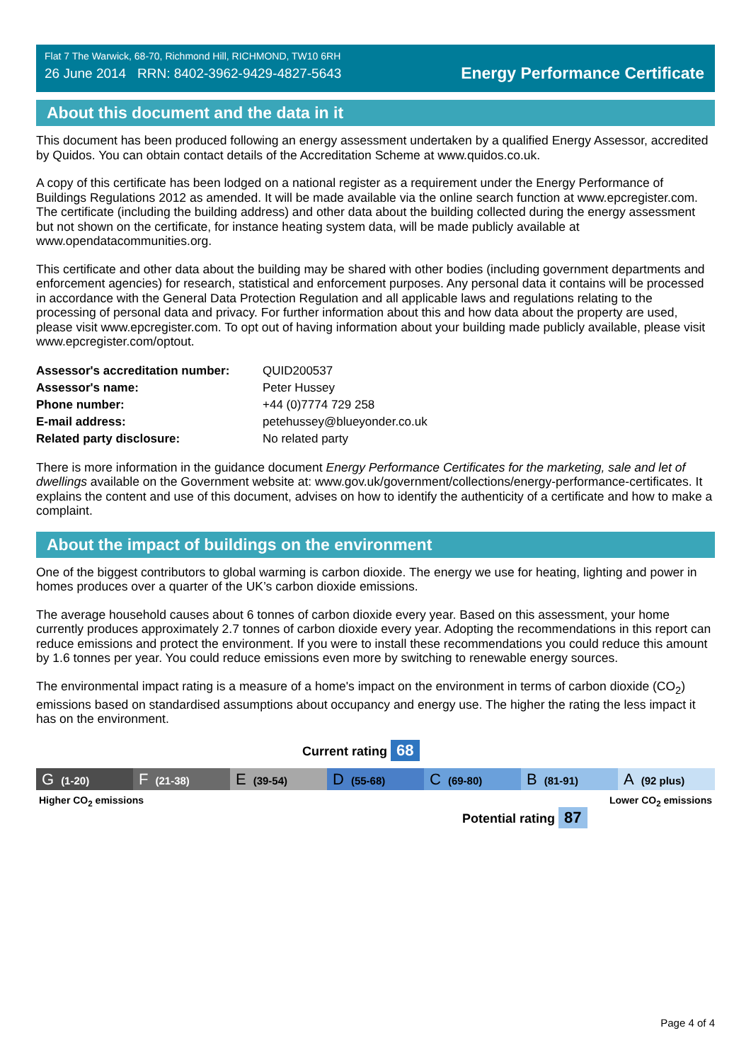Flat 7 The Warwick, 68-70, Richmond Hill, RICHMOND, TW10 6RH
26 June 2014 RRN: 8402-3962-9429-4827-5643
Energy Performance Certificate
About this document and the data in it
This document has been produced following an energy assessment undertaken by a qualified Energy Assessor, accredited by Quidos. You can obtain contact details of the Accreditation Scheme at www.quidos.co.uk.
A copy of this certificate has been lodged on a national register as a requirement under the Energy Performance of Buildings Regulations 2012 as amended. It will be made available via the online search function at www.epcregister.com. The certificate (including the building address) and other data about the building collected during the energy assessment but not shown on the certificate, for instance heating system data, will be made publicly available at www.opendatacommunities.org.
This certificate and other data about the building may be shared with other bodies (including government departments and enforcement agencies) for research, statistical and enforcement purposes. Any personal data it contains will be processed in accordance with the General Data Protection Regulation and all applicable laws and regulations relating to the processing of personal data and privacy. For further information about this and how data about the property are used, please visit www.epcregister.com. To opt out of having information about your building made publicly available, please visit www.epcregister.com/optout.
| Assessor's accreditation number: | QUID200537 |
| Assessor's name: | Peter Hussey |
| Phone number: | +44 (0)7774 729 258 |
| E-mail address: | petehussey@blueyonder.co.uk |
| Related party disclosure: | No related party |
There is more information in the guidance document Energy Performance Certificates for the marketing, sale and let of dwellings available on the Government website at: www.gov.uk/government/collections/energy-performance-certificates. It explains the content and use of this document, advises on how to identify the authenticity of a certificate and how to make a complaint.
About the impact of buildings on the environment
One of the biggest contributors to global warming is carbon dioxide. The energy we use for heating, lighting and power in homes produces over a quarter of the UK’s carbon dioxide emissions.
The average household causes about 6 tonnes of carbon dioxide every year. Based on this assessment, your home currently produces approximately 2.7 tonnes of carbon dioxide every year. Adopting the recommendations in this report can reduce emissions and protect the environment. If you were to install these recommendations you could reduce this amount by 1.6 tonnes per year. You could reduce emissions even more by switching to renewable energy sources.
The environmental impact rating is a measure of a home's impact on the environment in terms of carbon dioxide (CO<sub>2</sub>) emissions based on standardised assumptions about occupancy and energy use. The higher the rating the less impact it has on the environment.
Current rating 68
G (1-20)
F (21-38)
E (39-54)
D (55-68)
C (69-80)
B (81-91)
A (92 plus)
Higher CO<sub>2</sub> emissions Lower CO<sub>2</sub> emissions
Potential rating 87
Page 4 of 4